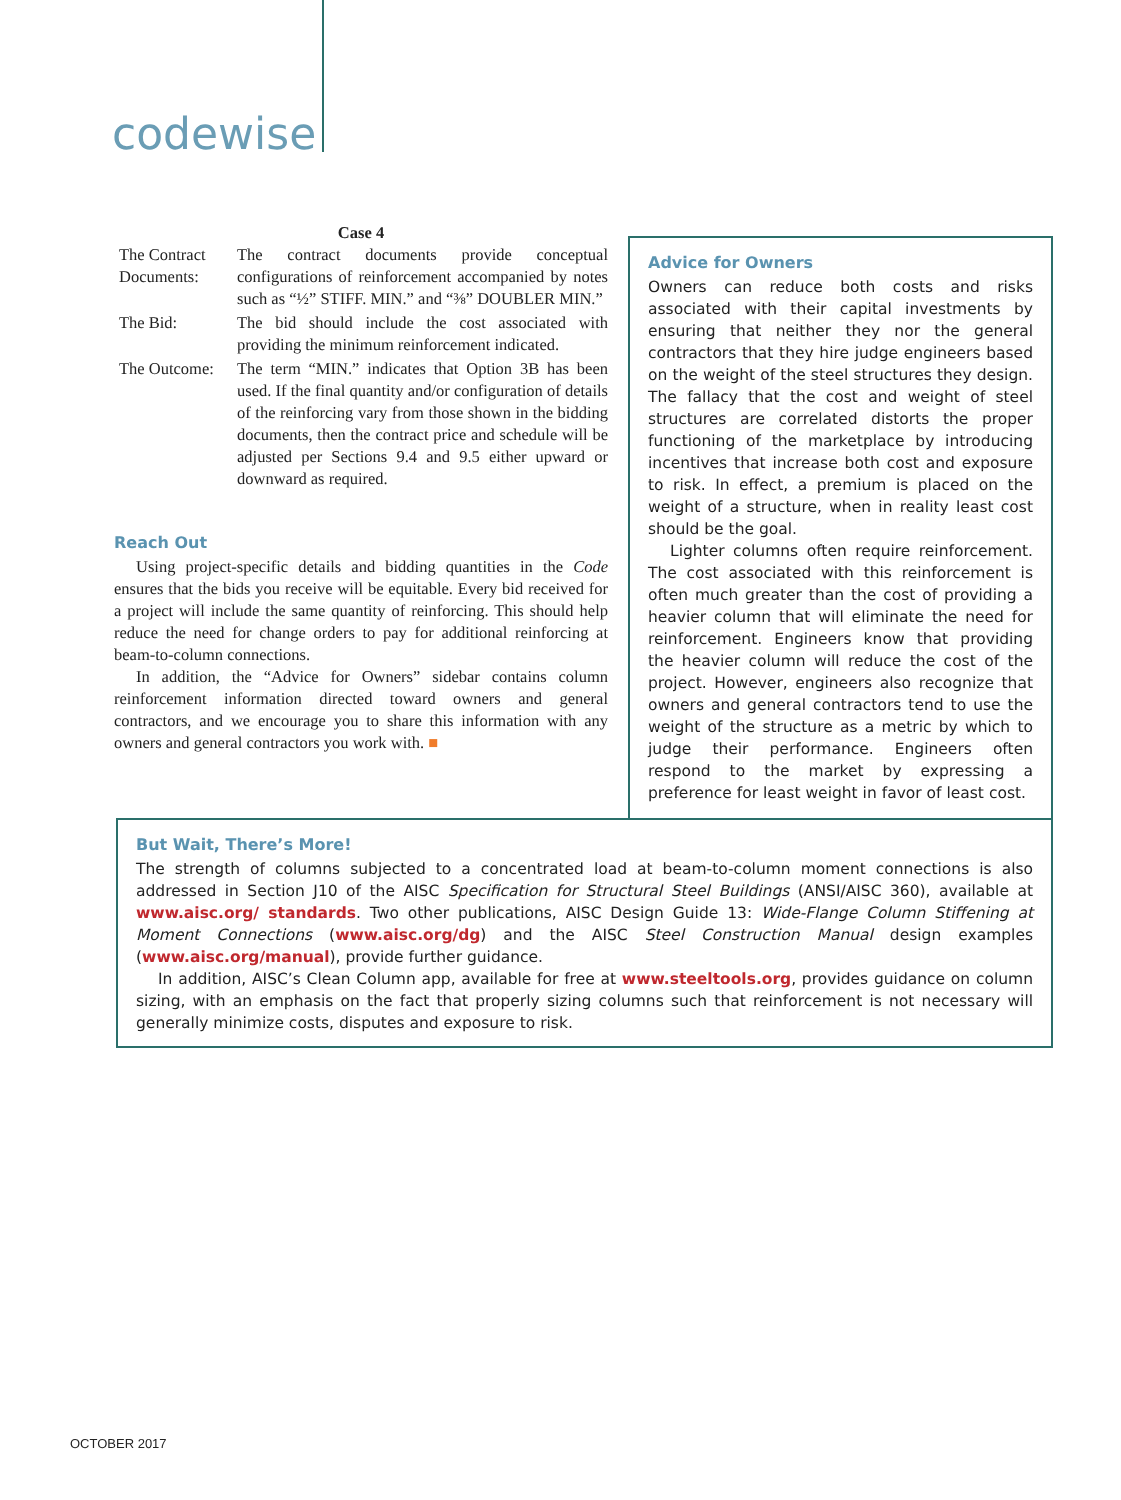codewise
Case 4
| The Contract Documents: | The contract documents provide conceptual configurations of reinforcement accompanied by notes such as “½” STIFF. MIN.” and “⅜” DOUBLER MIN.” |
| The Bid: | The bid should include the cost associated with providing the minimum reinforcement indicated. |
| The Outcome: | The term “MIN.” indicates that Option 3B has been used. If the final quantity and/or configuration of details of the reinforcing vary from those shown in the bidding documents, then the contract price and schedule will be adjusted per Sections 9.4 and 9.5 either upward or downward as required. |
Reach Out
Using project-specific details and bidding quantities in the Code ensures that the bids you receive will be equitable. Every bid received for a project will include the same quantity of reinforcing. This should help reduce the need for change orders to pay for additional reinforcing at beam-to-column connections.
In addition, the “Advice for Owners” sidebar contains column reinforcement information directed toward owners and general contractors, and we encourage you to share this information with any owners and general contractors you work with. ■
Advice for Owners
Owners can reduce both costs and risks associated with their capital investments by ensuring that neither they nor the general contractors that they hire judge engineers based on the weight of the steel structures they design. The fallacy that the cost and weight of steel structures are correlated distorts the proper functioning of the marketplace by introducing incentives that increase both cost and exposure to risk. In effect, a premium is placed on the weight of a structure, when in reality least cost should be the goal.
Lighter columns often require reinforcement. The cost associated with this reinforcement is often much greater than the cost of providing a heavier column that will eliminate the need for reinforcement. Engineers know that providing the heavier column will reduce the cost of the project. However, engineers also recognize that owners and general contractors tend to use the weight of the structure as a metric by which to judge their performance. Engineers often respond to the market by expressing a preference for least weight in favor of least cost.
But Wait, There’s More!
The strength of columns subjected to a concentrated load at beam-to-column moment connections is also addressed in Section J10 of the AISC Specification for Structural Steel Buildings (ANSI/AISC 360), available at www.aisc.org/ standards. Two other publications, AISC Design Guide 13: Wide-Flange Column Stiffening at Moment Connections (www.aisc.org/dg) and the AISC Steel Construction Manual design examples (www.aisc.org/manual), provide further guidance.
In addition, AISC’s Clean Column app, available for free at www.steeltools.org, provides guidance on column sizing, with an emphasis on the fact that properly sizing columns such that reinforcement is not necessary will generally minimize costs, disputes and exposure to risk.
OCTOBER 2017